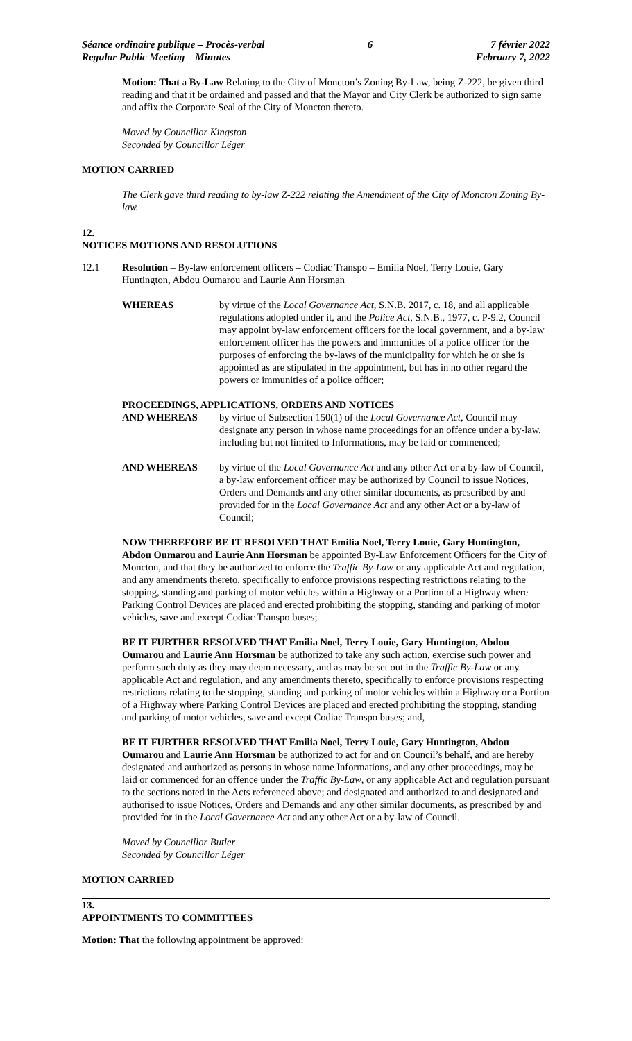Séance ordinaire publique – Procès-verbal
Regular Public Meeting – Minutes
6 7 février 2022
February 7, 2022
Motion: That a By-Law Relating to the City of Moncton’s Zoning By-Law, being Z-222, be given third reading and that it be ordained and passed and that the Mayor and City Clerk be authorized to sign same and affix the Corporate Seal of the City of Moncton thereto.
Moved by Councillor Kingston
Seconded by Councillor Léger
MOTION CARRIED
The Clerk gave third reading to by-law Z-222 relating the Amendment of the City of Moncton Zoning By-law.
12.
NOTICES MOTIONS AND RESOLUTIONS
12.1 Resolution – By-law enforcement officers – Codiac Transpo – Emilia Noel, Terry Louie, Gary Huntington, Abdou Oumarou and Laurie Ann Horsman
WHEREAS by virtue of the Local Governance Act, S.N.B. 2017, c. 18, and all applicable regulations adopted under it, and the Police Act, S.N.B., 1977, c. P-9.2, Council may appoint by-law enforcement officers for the local government, and a by-law enforcement officer has the powers and immunities of a police officer for the purposes of enforcing the by-laws of the municipality for which he or she is appointed as are stipulated in the appointment, but has in no other regard the powers or immunities of a police officer;
PROCEEDINGS, APPLICATIONS, ORDERS AND NOTICES
AND WHEREAS by virtue of Subsection 150(1) of the Local Governance Act, Council may designate any person in whose name proceedings for an offence under a by-law, including but not limited to Informations, may be laid or commenced;
AND WHEREAS by virtue of the Local Governance Act and any other Act or a by-law of Council, a by-law enforcement officer may be authorized by Council to issue Notices, Orders and Demands and any other similar documents, as prescribed by and provided for in the Local Governance Act and any other Act or a by-law of Council;
NOW THEREFORE BE IT RESOLVED THAT Emilia Noel, Terry Louie, Gary Huntington, Abdou Oumarou and Laurie Ann Horsman be appointed By-Law Enforcement Officers for the City of Moncton, and that they be authorized to enforce the Traffic By-Law or any applicable Act and regulation, and any amendments thereto, specifically to enforce provisions respecting restrictions relating to the stopping, standing and parking of motor vehicles within a Highway or a Portion of a Highway where Parking Control Devices are placed and erected prohibiting the stopping, standing and parking of motor vehicles, save and except Codiac Transpo buses;
BE IT FURTHER RESOLVED THAT Emilia Noel, Terry Louie, Gary Huntington, Abdou Oumarou and Laurie Ann Horsman be authorized to take any such action, exercise such power and perform such duty as they may deem necessary, and as may be set out in the Traffic By-Law or any applicable Act and regulation, and any amendments thereto, specifically to enforce provisions respecting restrictions relating to the stopping, standing and parking of motor vehicles within a Highway or a Portion of a Highway where Parking Control Devices are placed and erected prohibiting the stopping, standing and parking of motor vehicles, save and except Codiac Transpo buses; and,
BE IT FURTHER RESOLVED THAT Emilia Noel, Terry Louie, Gary Huntington, Abdou Oumarou and Laurie Ann Horsman be authorized to act for and on Council’s behalf, and are hereby designated and authorized as persons in whose name Informations, and any other proceedings, may be laid or commenced for an offence under the Traffic By-Law, or any applicable Act and regulation pursuant to the sections noted in the Acts referenced above; and designated and authorized to and designated and authorised to issue Notices, Orders and Demands and any other similar documents, as prescribed by and provided for in the Local Governance Act and any other Act or a by-law of Council.
Moved by Councillor Butler
Seconded by Councillor Léger
MOTION CARRIED
13.
APPOINTMENTS TO COMMITTEES
Motion: That the following appointment be approved: